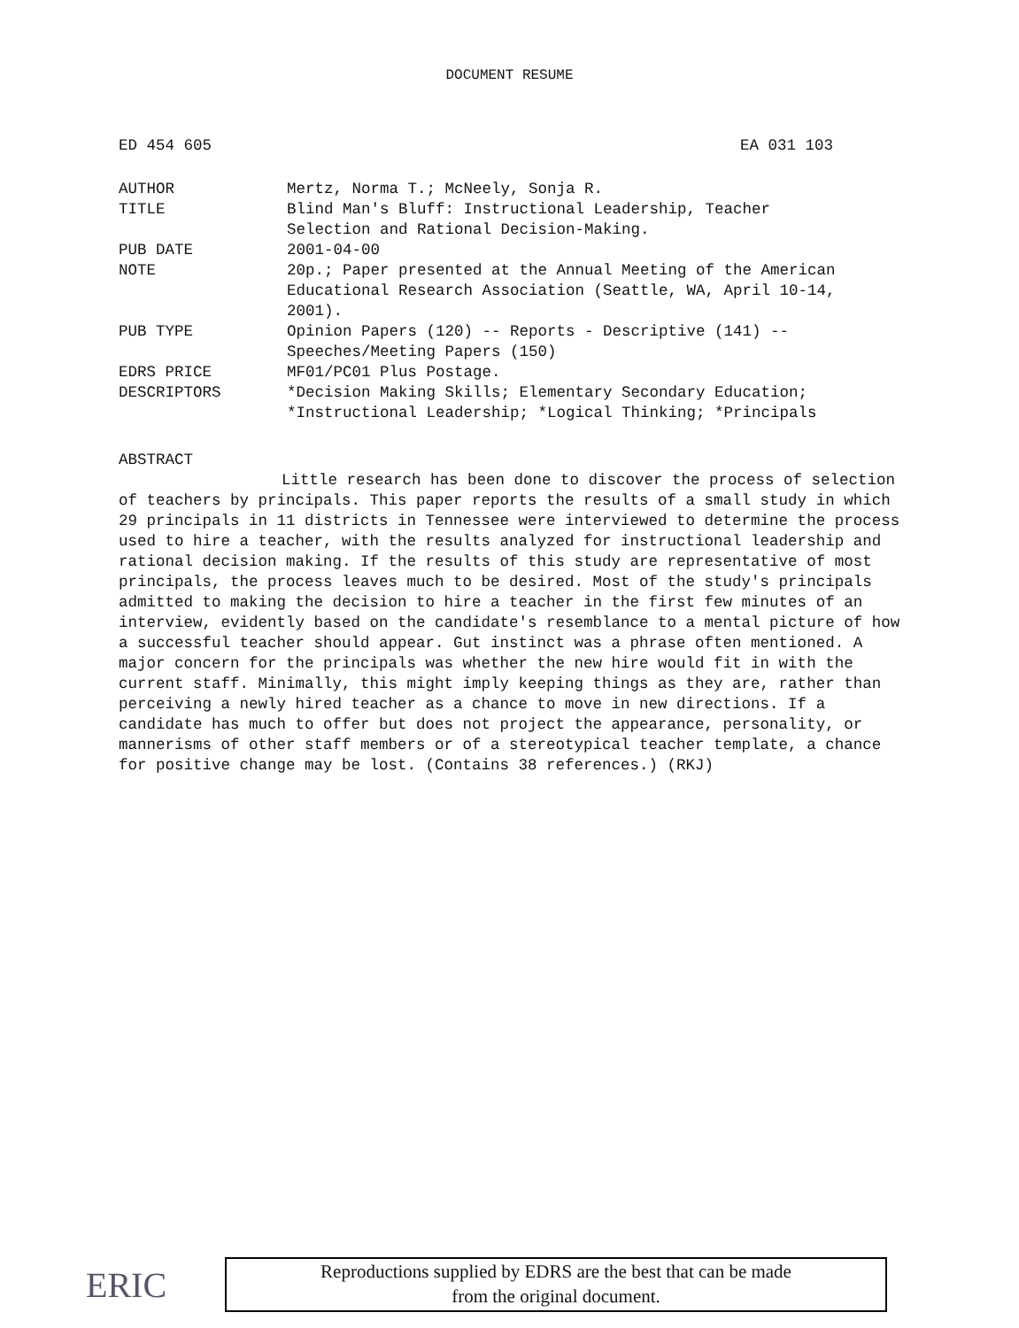DOCUMENT RESUME
ED 454 605 EA 031 103
| AUTHOR | Mertz, Norma T.; McNeely, Sonja R. |
| TITLE | Blind Man's Bluff: Instructional Leadership, Teacher Selection and Rational Decision-Making. |
| PUB DATE | 2001-04-00 |
| NOTE | 20p.; Paper presented at the Annual Meeting of the American Educational Research Association (Seattle, WA, April 10-14, 2001). |
| PUB TYPE | Opinion Papers (120) -- Reports - Descriptive (141) -- Speeches/Meeting Papers (150) |
| EDRS PRICE | MF01/PC01 Plus Postage. |
| DESCRIPTORS | *Decision Making Skills; Elementary Secondary Education; *Instructional Leadership; *Logical Thinking; *Principals |
ABSTRACT
Little research has been done to discover the process of selection of teachers by principals. This paper reports the results of a small study in which 29 principals in 11 districts in Tennessee were interviewed to determine the process used to hire a teacher, with the results analyzed for instructional leadership and rational decision making. If the results of this study are representative of most principals, the process leaves much to be desired. Most of the study's principals admitted to making the decision to hire a teacher in the first few minutes of an interview, evidently based on the candidate's resemblance to a mental picture of how a successful teacher should appear. Gut instinct was a phrase often mentioned. A major concern for the principals was whether the new hire would fit in with the current staff. Minimally, this might imply keeping things as they are, rather than perceiving a newly hired teacher as a chance to move in new directions. If a candidate has much to offer but does not project the appearance, personality, or mannerisms of other staff members or of a stereotypical teacher template, a chance for positive change may be lost. (Contains 38 references.) (RKJ)
ERIC
Reproductions supplied by EDRS are the best that can be made
from the original document.